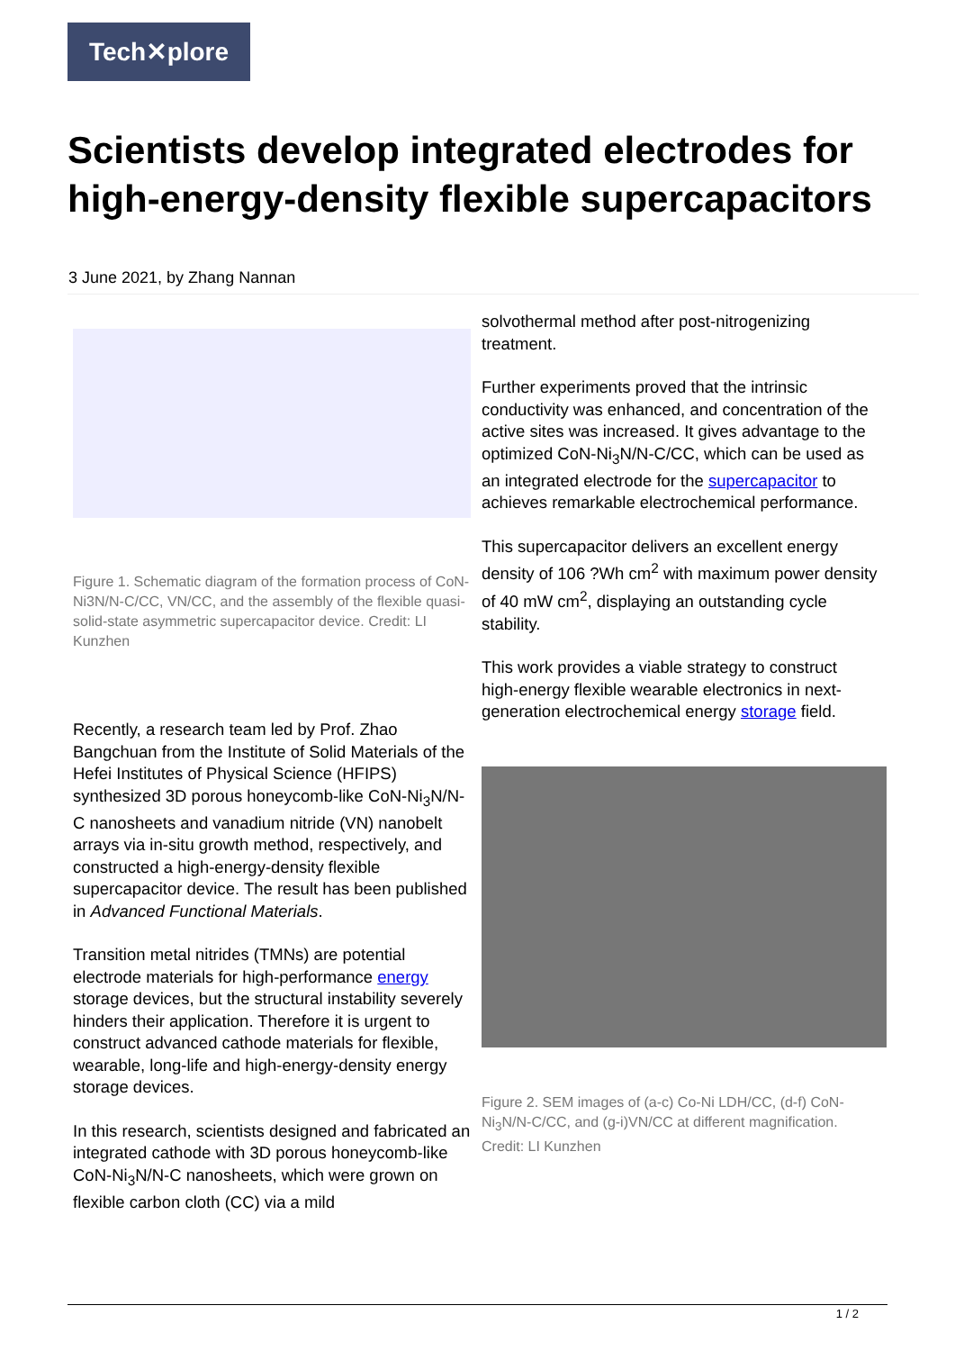Tech✕plore
Scientists develop integrated electrodes for high-energy-density flexible supercapacitors
3 June 2021, by Zhang Nannan
Figure 1. Schematic diagram of the formation process of CoN-Ni3N/N-C/CC, VN/CC, and the assembly of the flexible quasi-solid-state asymmetric supercapacitor device. Credit: LI Kunzhen
Recently, a research team led by Prof. Zhao Bangchuan from the Institute of Solid Materials of the Hefei Institutes of Physical Science (HFIPS) synthesized 3D porous honeycomb-like CoN-Ni<sub>3</sub>N/N-C nanosheets and vanadium nitride (VN) nanobelt arrays via in-situ growth method, respectively, and constructed a high-energy-density flexible supercapacitor device. The result has been published in Advanced Functional Materials.
Transition metal nitrides (TMNs) are potential electrode materials for high-performance energy storage devices, but the structural instability severely hinders their application. Therefore it is urgent to construct advanced cathode materials for flexible, wearable, long-life and high-energy-density energy storage devices.
In this research, scientists designed and fabricated an integrated cathode with 3D porous honeycomb-like CoN-Ni<sub>3</sub>N/N-C nanosheets, which were grown on flexible carbon cloth (CC) via a mild
solvothermal method after post-nitrogenizing treatment.
Further experiments proved that the intrinsic conductivity was enhanced, and concentration of the active sites was increased. It gives advantage to the optimized CoN-Ni<sub>3</sub>N/N-C/CC, which can be used as an integrated electrode for the supercapacitor to achieves remarkable electrochemical performance.
This supercapacitor delivers an excellent energy density of 106 ?Wh cm<sup>2</sup> with maximum power density of 40 mW cm<sup>2</sup>, displaying an outstanding cycle stability.
This work provides a viable strategy to construct high-energy flexible wearable electronics in next-generation electrochemical energy storage field.
Figure 2. SEM images of (a-c) Co-Ni LDH/CC, (d-f) CoN-Ni<sub>3</sub>N/N-C/CC, and (g-i)VN/CC at different magnification. Credit: LI Kunzhen
1 / 2